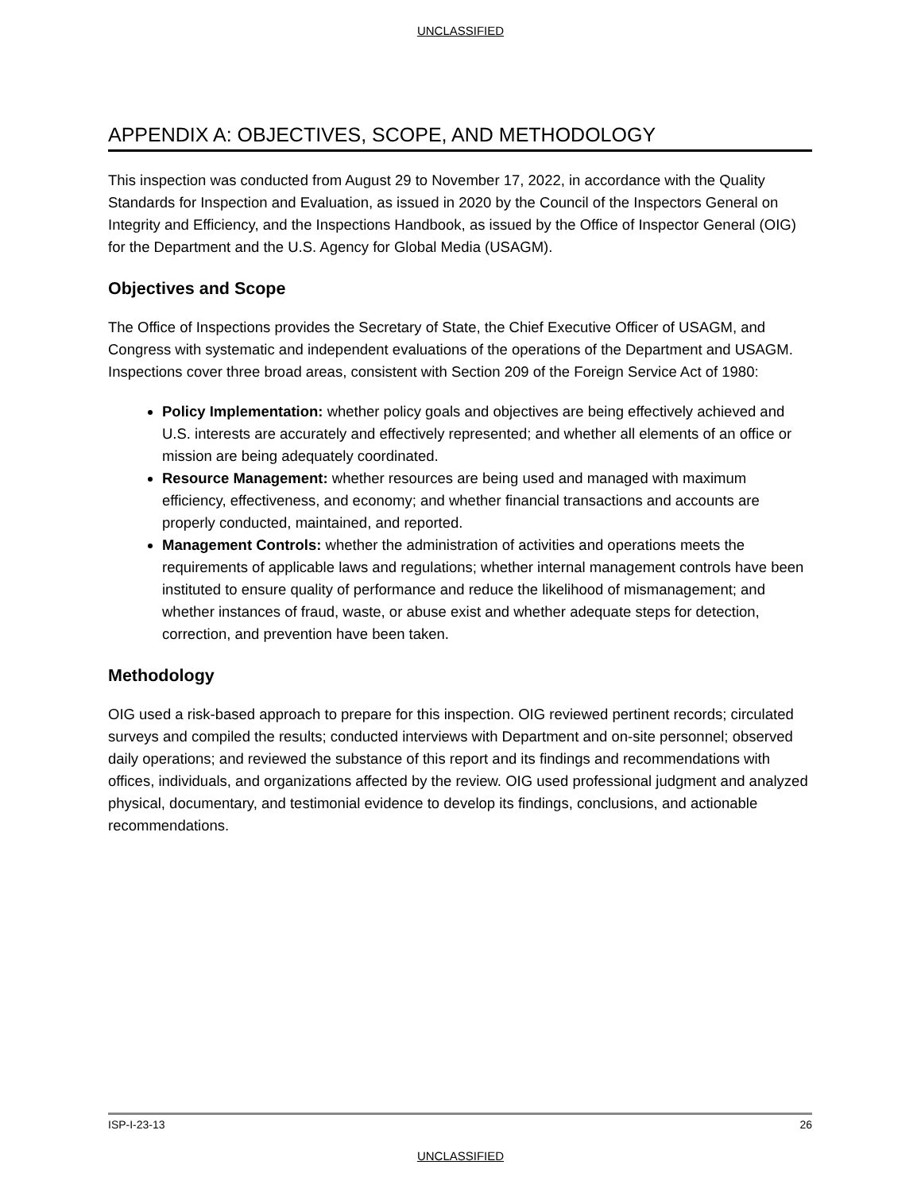UNCLASSIFIED
APPENDIX A: OBJECTIVES, SCOPE, AND METHODOLOGY
This inspection was conducted from August 29 to November 17, 2022, in accordance with the Quality Standards for Inspection and Evaluation, as issued in 2020 by the Council of the Inspectors General on Integrity and Efficiency, and the Inspections Handbook, as issued by the Office of Inspector General (OIG) for the Department and the U.S. Agency for Global Media (USAGM).
Objectives and Scope
The Office of Inspections provides the Secretary of State, the Chief Executive Officer of USAGM, and Congress with systematic and independent evaluations of the operations of the Department and USAGM. Inspections cover three broad areas, consistent with Section 209 of the Foreign Service Act of 1980:
Policy Implementation: whether policy goals and objectives are being effectively achieved and U.S. interests are accurately and effectively represented; and whether all elements of an office or mission are being adequately coordinated.
Resource Management: whether resources are being used and managed with maximum efficiency, effectiveness, and economy; and whether financial transactions and accounts are properly conducted, maintained, and reported.
Management Controls: whether the administration of activities and operations meets the requirements of applicable laws and regulations; whether internal management controls have been instituted to ensure quality of performance and reduce the likelihood of mismanagement; and whether instances of fraud, waste, or abuse exist and whether adequate steps for detection, correction, and prevention have been taken.
Methodology
OIG used a risk-based approach to prepare for this inspection. OIG reviewed pertinent records; circulated surveys and compiled the results; conducted interviews with Department and on-site personnel; observed daily operations; and reviewed the substance of this report and its findings and recommendations with offices, individuals, and organizations affected by the review. OIG used professional judgment and analyzed physical, documentary, and testimonial evidence to develop its findings, conclusions, and actionable recommendations.
ISP-I-23-13 26
UNCLASSIFIED